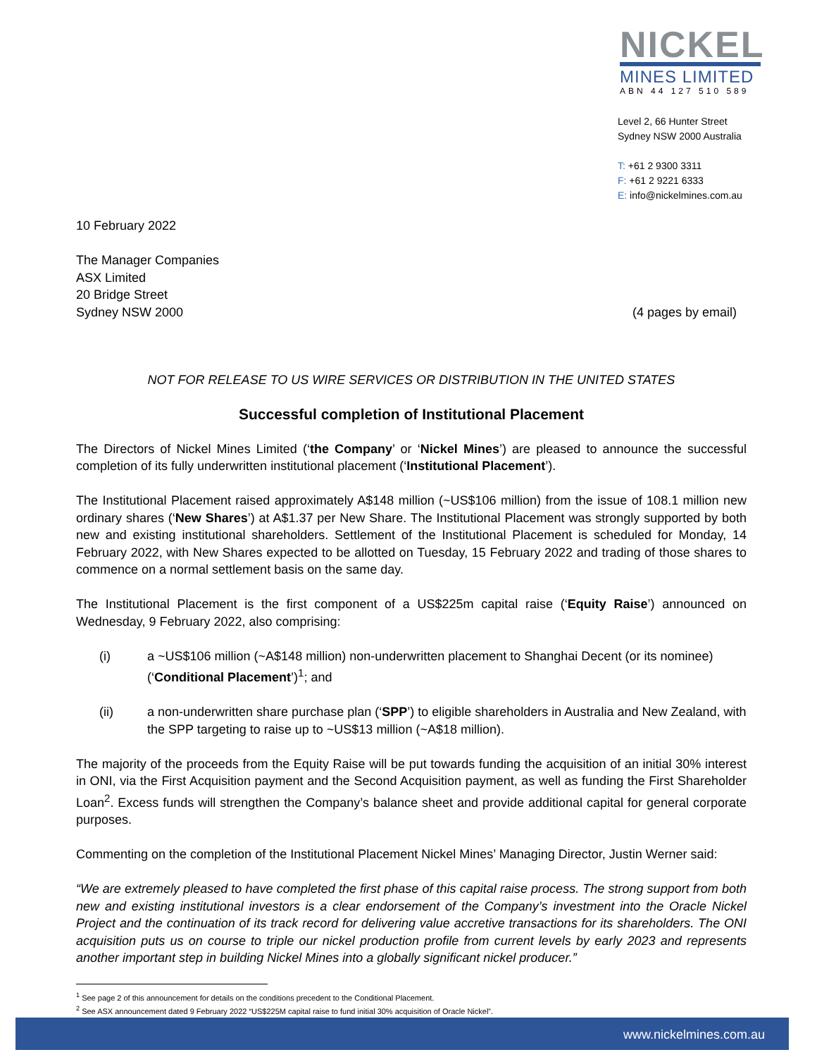NICKEL
MINES LIMITED
ABN 44 127 510 589
Level 2, 66 Hunter Street
Sydney NSW 2000 Australia
T: +61 2 9300 3311
F: +61 2 9221 6333
E: info@nickelmines.com.au
10 February 2022
The Manager Companies
ASX Limited
20 Bridge Street
Sydney NSW 2000
(4 pages by email)
NOT FOR RELEASE TO US WIRE SERVICES OR DISTRIBUTION IN THE UNITED STATES
Successful completion of Institutional Placement
The Directors of Nickel Mines Limited (‘the Company’ or ‘Nickel Mines’) are pleased to announce the successful completion of its fully underwritten institutional placement (‘Institutional Placement’).
The Institutional Placement raised approximately A$148 million (~US$106 million) from the issue of 108.1 million new ordinary shares (‘New Shares’) at A$1.37 per New Share. The Institutional Placement was strongly supported by both new and existing institutional shareholders. Settlement of the Institutional Placement is scheduled for Monday, 14 February 2022, with New Shares expected to be allotted on Tuesday, 15 February 2022 and trading of those shares to commence on a normal settlement basis on the same day.
The Institutional Placement is the first component of a US$225m capital raise (‘Equity Raise’) announced on Wednesday, 9 February 2022, also comprising:
(i) a ~US$106 million (~A$148 million) non-underwritten placement to Shanghai Decent (or its nominee) (‘Conditional Placement’)<sup>1</sup>; and
(ii) a non-underwritten share purchase plan (‘SPP’) to eligible shareholders in Australia and New Zealand, with the SPP targeting to raise up to ~US$13 million (~A$18 million).
The majority of the proceeds from the Equity Raise will be put towards funding the acquisition of an initial 30% interest in ONI, via the First Acquisition payment and the Second Acquisition payment, as well as funding the First Shareholder Loan<sup>2</sup>. Excess funds will strengthen the Company’s balance sheet and provide additional capital for general corporate purposes.
Commenting on the completion of the Institutional Placement Nickel Mines’ Managing Director, Justin Werner said:
“We are extremely pleased to have completed the first phase of this capital raise process. The strong support from both new and existing institutional investors is a clear endorsement of the Company’s investment into the Oracle Nickel Project and the continuation of its track record for delivering value accretive transactions for its shareholders. The ONI acquisition puts us on course to triple our nickel production profile from current levels by early 2023 and represents another important step in building Nickel Mines into a globally significant nickel producer.”
<sup>1</sup> See page 2 of this announcement for details on the conditions precedent to the Conditional Placement.
<sup>2</sup> See ASX announcement dated 9 February 2022 “US$225M capital raise to fund initial 30% acquisition of Oracle Nickel”.
www.nickelmines.com.au